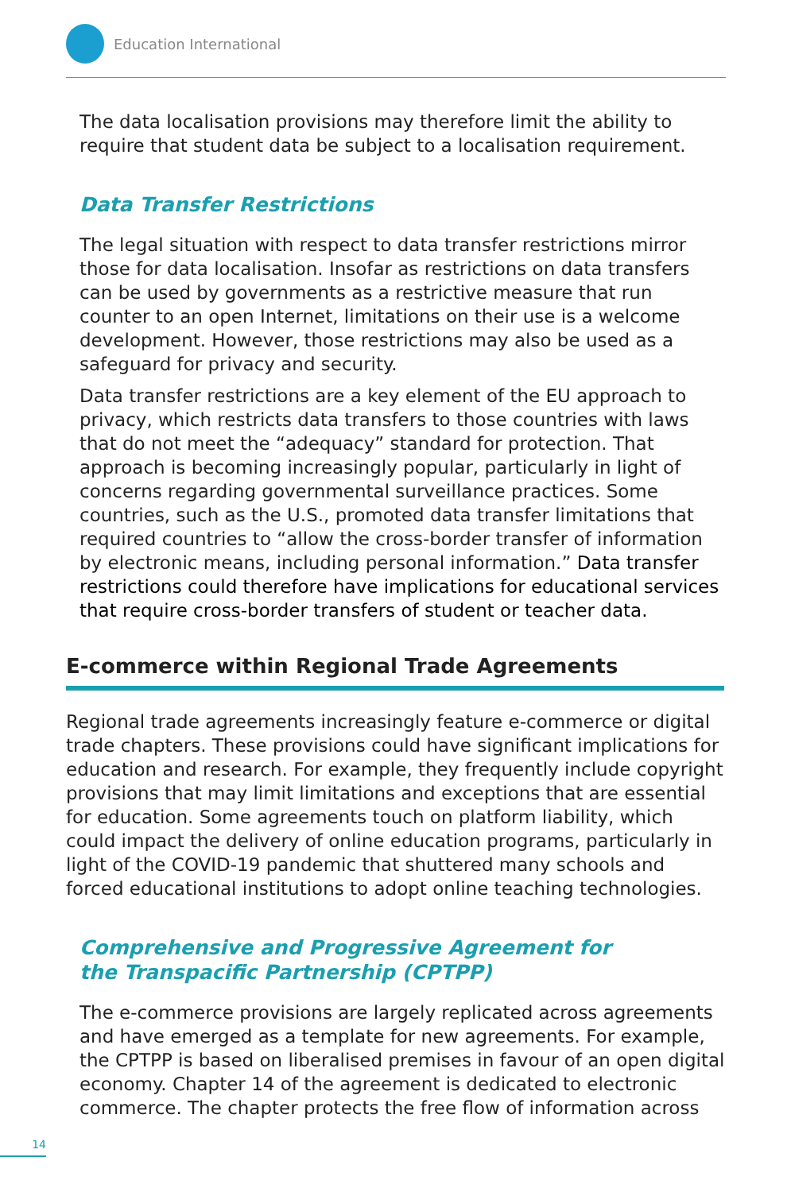Education International
The data localisation provisions may therefore limit the ability to require that student data be subject to a localisation requirement.
Data Transfer Restrictions
The legal situation with respect to data transfer restrictions mirror those for data localisation. Insofar as restrictions on data transfers can be used by governments as a restrictive measure that run counter to an open Internet, limitations on their use is a welcome development. However, those restrictions may also be used as a safeguard for privacy and security.
Data transfer restrictions are a key element of the EU approach to privacy, which restricts data transfers to those countries with laws that do not meet the “adequacy” standard for protection. That approach is becoming increasingly popular, particularly in light of concerns regarding governmental surveillance practices. Some countries, such as the U.S., promoted data transfer limitations that required countries to “allow the cross-border transfer of information by electronic means, including personal information.” Data transfer restrictions could therefore have implications for educational services that require cross-border transfers of student or teacher data.
E-commerce within Regional Trade Agreements
Regional trade agreements increasingly feature e-commerce or digital trade chapters. These provisions could have significant implications for education and research. For example, they frequently include copyright provisions that may limit limitations and exceptions that are essential for education. Some agreements touch on platform liability, which could impact the delivery of online education programs, particularly in light of the COVID-19 pandemic that shuttered many schools and forced educational institutions to adopt online teaching technologies.
Comprehensive and Progressive Agreement for
the Transpacific Partnership (CPTPP)
The e-commerce provisions are largely replicated across agreements and have emerged as a template for new agreements. For example, the CPTPP is based on liberalised premises in favour of an open digital economy. Chapter 14 of the agreement is dedicated to electronic commerce. The chapter protects the free flow of information across
14